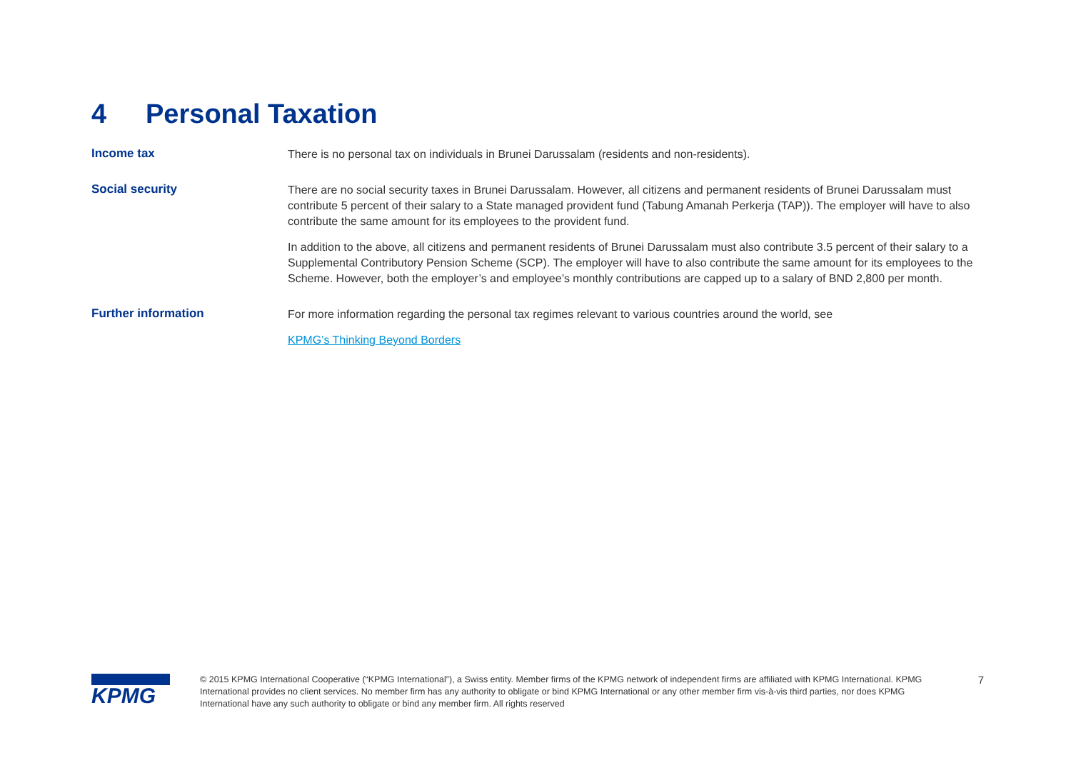4 Personal Taxation
Income tax
There is no personal tax on individuals in Brunei Darussalam (residents and non-residents).
Social security
There are no social security taxes in Brunei Darussalam. However, all citizens and permanent residents of Brunei Darussalam must contribute 5 percent of their salary to a State managed provident fund (Tabung Amanah Perkerja (TAP)). The employer will have to also contribute the same amount for its employees to the provident fund.
In addition to the above, all citizens and permanent residents of Brunei Darussalam must also contribute 3.5 percent of their salary to a Supplemental Contributory Pension Scheme (SCP). The employer will have to also contribute the same amount for its employees to the Scheme. However, both the employer’s and employee’s monthly contributions are capped up to a salary of BND 2,800 per month.
Further information
For more information regarding the personal tax regimes relevant to various countries around the world, see
KPMG’s Thinking Beyond Borders
KPMG
© 2015 KPMG International Cooperative (“KPMG International”), a Swiss entity. Member firms of the KPMG network of independent firms are affiliated with KPMG International. KPMG International provides no client services. No member firm has any authority to obligate or bind KPMG International or any other member firm vis-à-vis third parties, nor does KPMG International have any such authority to obligate or bind any member firm. All rights reserved
7